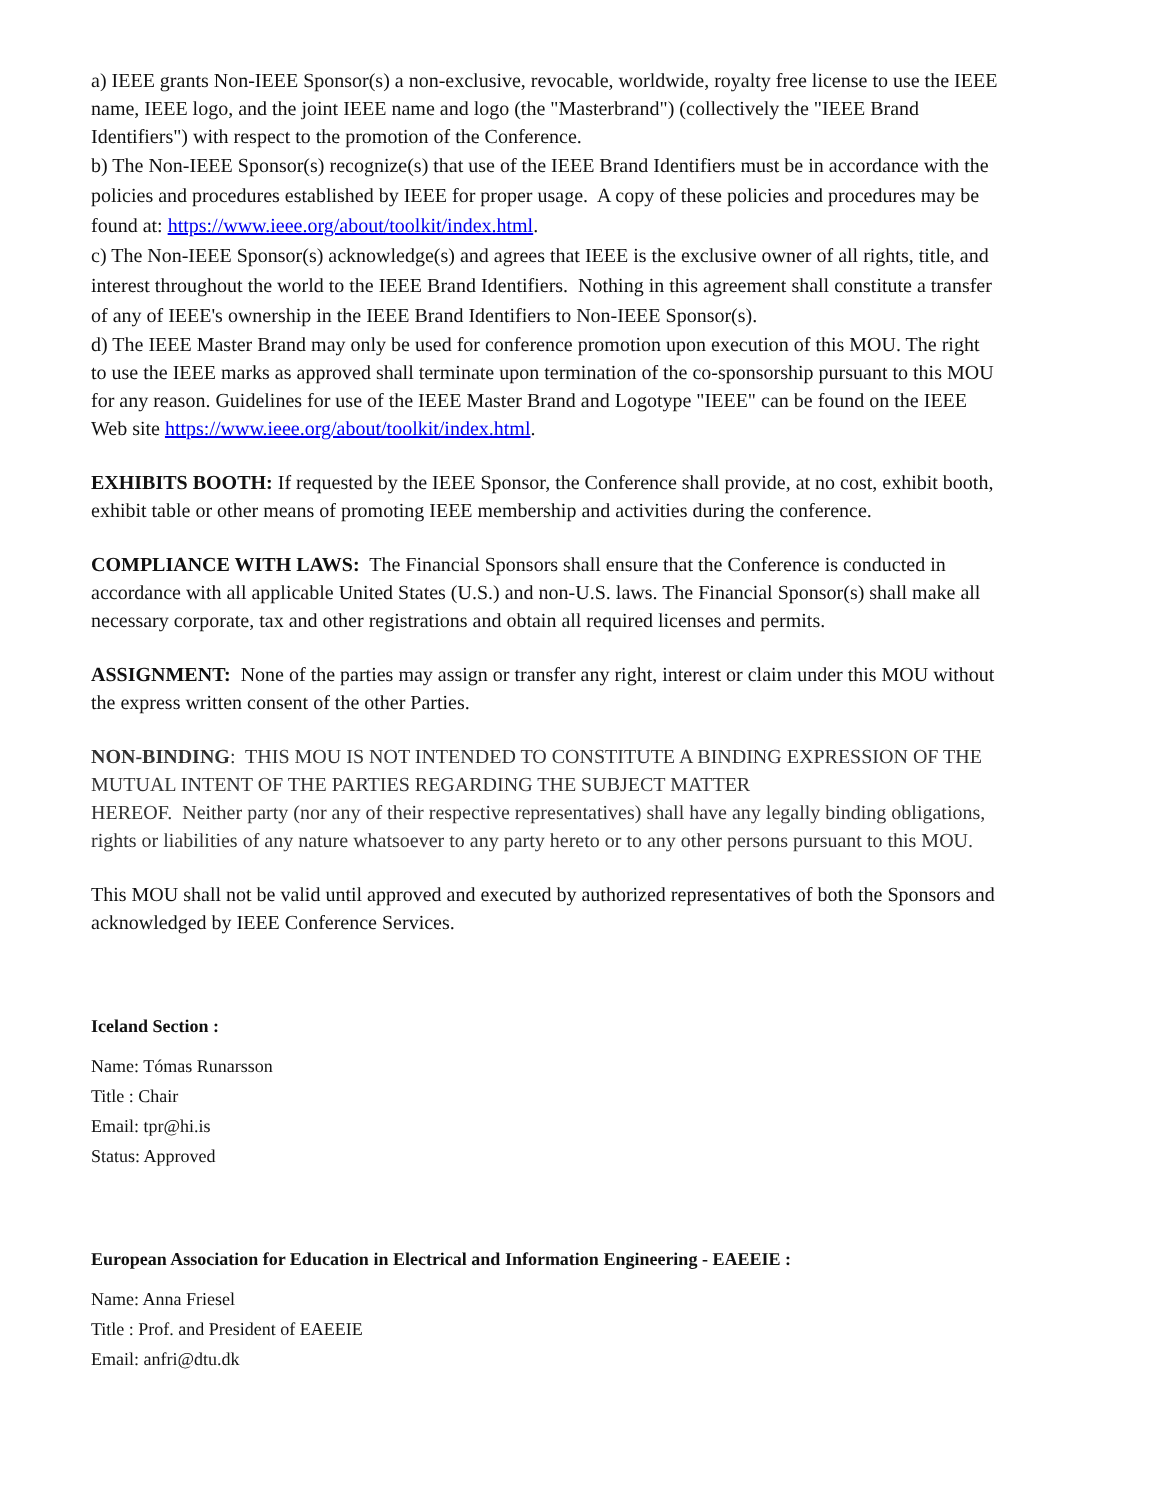a) IEEE grants Non-IEEE Sponsor(s) a non-exclusive, revocable, worldwide, royalty free license to use the IEEE name, IEEE logo, and the joint IEEE name and logo (the "Masterbrand") (collectively the "IEEE Brand Identifiers") with respect to the promotion of the Conference.
b) The Non-IEEE Sponsor(s) recognize(s) that use of the IEEE Brand Identifiers must be in accordance with the policies and procedures established by IEEE for proper usage. A copy of these policies and procedures may be found at: https://www.ieee.org/about/toolkit/index.html.
c) The Non-IEEE Sponsor(s) acknowledge(s) and agrees that IEEE is the exclusive owner of all rights, title, and interest throughout the world to the IEEE Brand Identifiers. Nothing in this agreement shall constitute a transfer of any of IEEE's ownership in the IEEE Brand Identifiers to Non-IEEE Sponsor(s).
d) The IEEE Master Brand may only be used for conference promotion upon execution of this MOU. The right to use the IEEE marks as approved shall terminate upon termination of the co-sponsorship pursuant to this MOU for any reason. Guidelines for use of the IEEE Master Brand and Logotype "IEEE" can be found on the IEEE Web site https://www.ieee.org/about/toolkit/index.html.
EXHIBITS BOOTH: If requested by the IEEE Sponsor, the Conference shall provide, at no cost, exhibit booth, exhibit table or other means of promoting IEEE membership and activities during the conference.
COMPLIANCE WITH LAWS: The Financial Sponsors shall ensure that the Conference is conducted in accordance with all applicable United States (U.S.) and non-U.S. laws. The Financial Sponsor(s) shall make all necessary corporate, tax and other registrations and obtain all required licenses and permits.
ASSIGNMENT: None of the parties may assign or transfer any right, interest or claim under this MOU without the express written consent of the other Parties.
NON-BINDING: THIS MOU IS NOT INTENDED TO CONSTITUTE A BINDING EXPRESSION OF THE MUTUAL INTENT OF THE PARTIES REGARDING THE SUBJECT MATTER
HEREOF. Neither party (nor any of their respective representatives) shall have any legally binding obligations, rights or liabilities of any nature whatsoever to any party hereto or to any other persons pursuant to this MOU.
This MOU shall not be valid until approved and executed by authorized representatives of both the Sponsors and acknowledged by IEEE Conference Services.
Iceland Section :
Name: Tómas Runarsson
Title : Chair
Email: tpr@hi.is
Status: Approved
European Association for Education in Electrical and Information Engineering - EAEEIE :
Name: Anna Friesel
Title : Prof. and President of EAEEIE
Email: anfri@dtu.dk